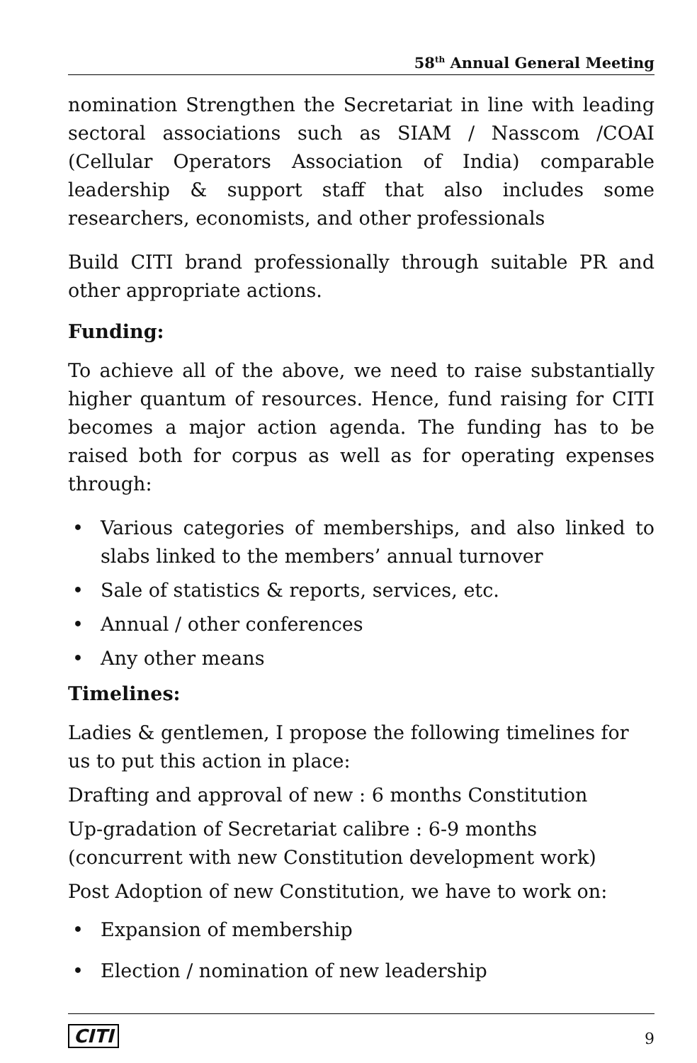58<sup>th</sup> Annual General Meeting
nomination Strengthen the Secretariat in line with leading sectoral associations such as SIAM / Nasscom /COAI (Cellular Operators Association of India) comparable leadership & support staff that also includes some researchers, economists, and other professionals
Build CITI brand professionally through suitable PR and other appropriate actions.
Funding:
To achieve all of the above, we need to raise substantially higher quantum of resources. Hence, fund raising for CITI becomes a major action agenda. The funding has to be raised both for corpus as well as for operating expenses through:
• Various categories of memberships, and also linked to slabs linked to the members’ annual turnover
• Sale of statistics & reports, services, etc.
• Annual / other conferences
• Any other means
Timelines:
Ladies & gentlemen, I propose the following timelines for us to put this action in place:
Drafting and approval of new : 6 months Constitution
Up-gradation of Secretariat calibre : 6-9 months (concurrent with new Constitution development work)
Post Adoption of new Constitution, we have to work on:
• Expansion of membership
• Election / nomination of new leadership
CITI 9